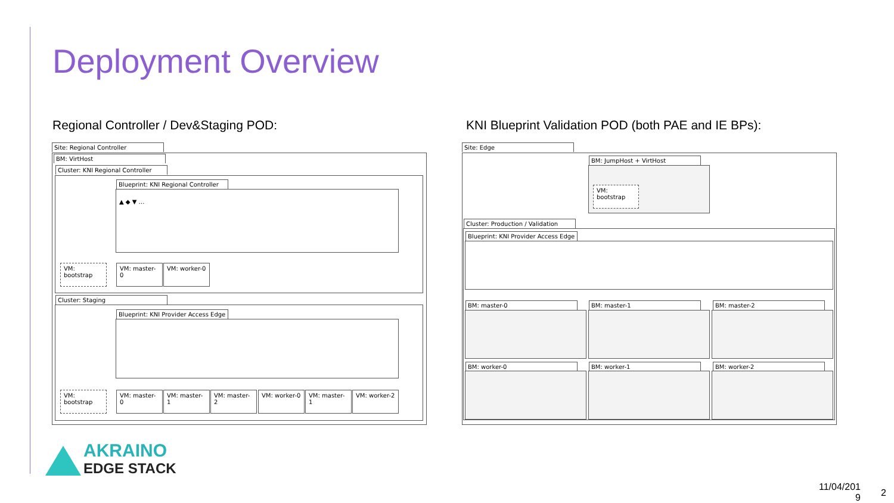Deployment Overview
Regional Controller / Dev&Staging POD:
KNI Blueprint Validation POD (both PAE and IE BPs):
Site: Regional Controller
BM: VirtHost
Cluster: KNI Regional Controller
Blueprint: KNI Regional Controller
▲ ◆ ▼ …
VM: bootstrap VM: master-0 VM: worker-0
Cluster: Staging
Blueprint: KNI Provider Access Edge
VM: bootstrap VM: master-0 VM: master-1 VM: master-2 VM: worker-0 VM: master-1 VM: worker-2
Site: Edge
BM: JumpHost + VirtHost
VM: bootstrap
Cluster: Production / Validation
Blueprint: KNI Provider Access Edge
BM: master-0 BM: master-1 BM: master-2
BM: worker-0 BM: worker-1 BM: worker-2
AKRAINO
EDGE STACK
11/04/201
9
2